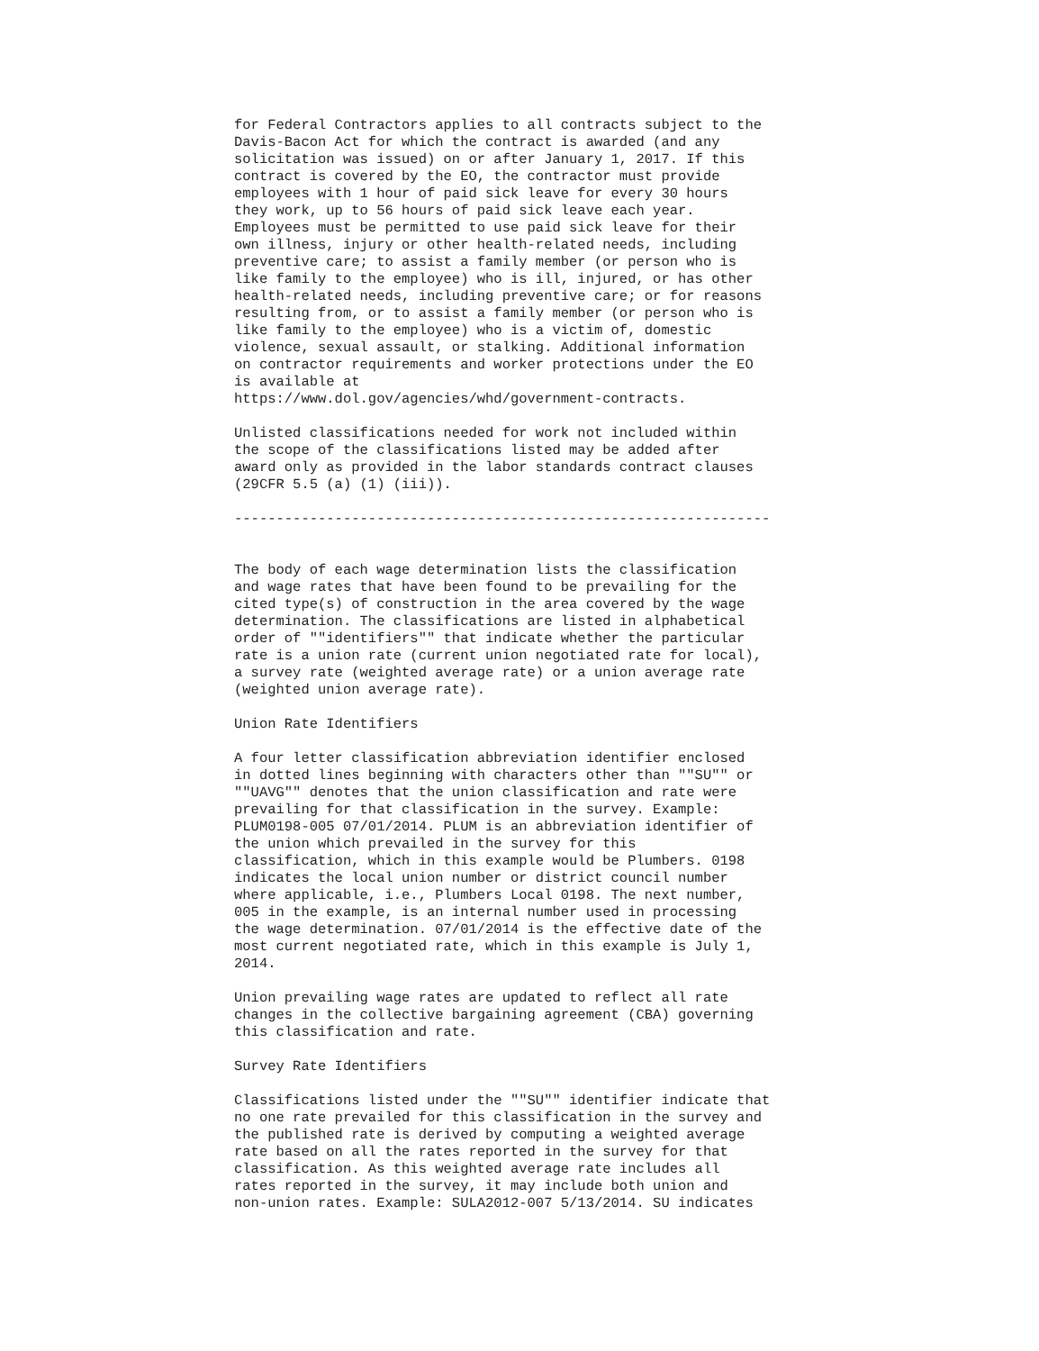for Federal Contractors applies to all contracts subject to the Davis-Bacon Act for which the contract is awarded (and any solicitation was issued) on or after January 1, 2017. If this contract is covered by the EO, the contractor must provide employees with 1 hour of paid sick leave for every 30 hours they work, up to 56 hours of paid sick leave each year. Employees must be permitted to use paid sick leave for their own illness, injury or other health-related needs, including preventive care; to assist a family member (or person who is like family to the employee) who is ill, injured, or has other health-related needs, including preventive care; or for reasons resulting from, or to assist a family member (or person who is like family to the employee) who is a victim of, domestic violence, sexual assault, or stalking. Additional information on contractor requirements and worker protections under the EO is available at https://www.dol.gov/agencies/whd/government-contracts.
Unlisted classifications needed for work not included within the scope of the classifications listed may be added after award only as provided in the labor standards contract clauses (29CFR 5.5 (a) (1) (iii)).
----------------------------------------------------------------
The body of each wage determination lists the classification and wage rates that have been found to be prevailing for the cited type(s) of construction in the area covered by the wage determination. The classifications are listed in alphabetical order of ""identifiers"" that indicate whether the particular rate is a union rate (current union negotiated rate for local), a survey rate (weighted average rate) or a union average rate (weighted union average rate).
Union Rate Identifiers
A four letter classification abbreviation identifier enclosed in dotted lines beginning with characters other than ""SU"" or ""UAVG"" denotes that the union classification and rate were prevailing for that classification in the survey. Example: PLUM0198-005 07/01/2014. PLUM is an abbreviation identifier of the union which prevailed in the survey for this classification, which in this example would be Plumbers. 0198 indicates the local union number or district council number where applicable, i.e., Plumbers Local 0198. The next number, 005 in the example, is an internal number used in processing the wage determination. 07/01/2014 is the effective date of the most current negotiated rate, which in this example is July 1, 2014.
Union prevailing wage rates are updated to reflect all rate changes in the collective bargaining agreement (CBA) governing this classification and rate.
Survey Rate Identifiers
Classifications listed under the ""SU"" identifier indicate that no one rate prevailed for this classification in the survey and the published rate is derived by computing a weighted average rate based on all the rates reported in the survey for that classification. As this weighted average rate includes all rates reported in the survey, it may include both union and non-union rates. Example: SULA2012-007 5/13/2014. SU indicates